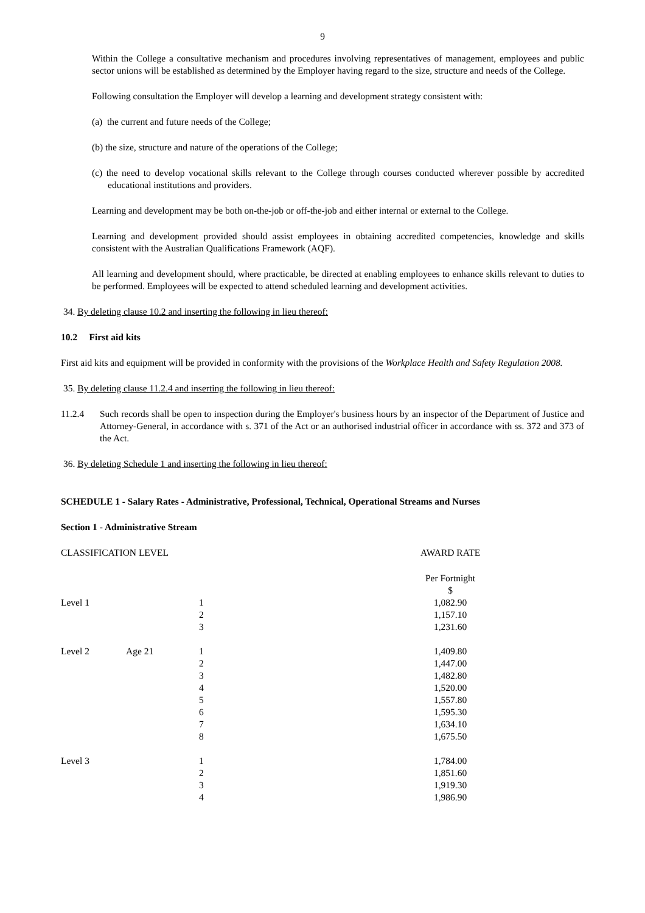9
Within the College a consultative mechanism and procedures involving representatives of management, employees and public sector unions will be established as determined by the Employer having regard to the size, structure and needs of the College.
Following consultation the Employer will develop a learning and development strategy consistent with:
(a) the current and future needs of the College;
(b) the size, structure and nature of the operations of the College;
(c) the need to develop vocational skills relevant to the College through courses conducted wherever possible by accredited educational institutions and providers.
Learning and development may be both on-the-job or off-the-job and either internal or external to the College.
Learning and development provided should assist employees in obtaining accredited competencies, knowledge and skills consistent with the Australian Qualifications Framework (AQF).
All learning and development should, where practicable, be directed at enabling employees to enhance skills relevant to duties to be performed. Employees will be expected to attend scheduled learning and development activities.
34. By deleting clause 10.2 and inserting the following in lieu thereof:
10.2 First aid kits
First aid kits and equipment will be provided in conformity with the provisions of the Workplace Health and Safety Regulation 2008.
35. By deleting clause 11.2.4 and inserting the following in lieu thereof:
11.2.4 Such records shall be open to inspection during the Employer's business hours by an inspector of the Department of Justice and Attorney-General, in accordance with s. 371 of the Act or an authorised industrial officer in accordance with ss. 372 and 373 of the Act.
36. By deleting Schedule 1 and inserting the following in lieu thereof:
SCHEDULE 1 - Salary Rates - Administrative, Professional, Technical, Operational Streams and Nurses
Section 1 - Administrative Stream
| CLASSIFICATION LEVEL | | | AWARD RATE |
| | | | Per Fortnight $ |
| Level 1 | | 1 | 1,082.90 |
| | | 2 | 1,157.10 |
| | | 3 | 1,231.60 |
| Level 2 | Age 21 | 1 | 1,409.80 |
| | | 2 | 1,447.00 |
| | | 3 | 1,482.80 |
| | | 4 | 1,520.00 |
| | | 5 | 1,557.80 |
| | | 6 | 1,595.30 |
| | | 7 | 1,634.10 |
| | | 8 | 1,675.50 |
| Level 3 | | 1 | 1,784.00 |
| | | 2 | 1,851.60 |
| | | 3 | 1,919.30 |
| | | 4 | 1,986.90 |